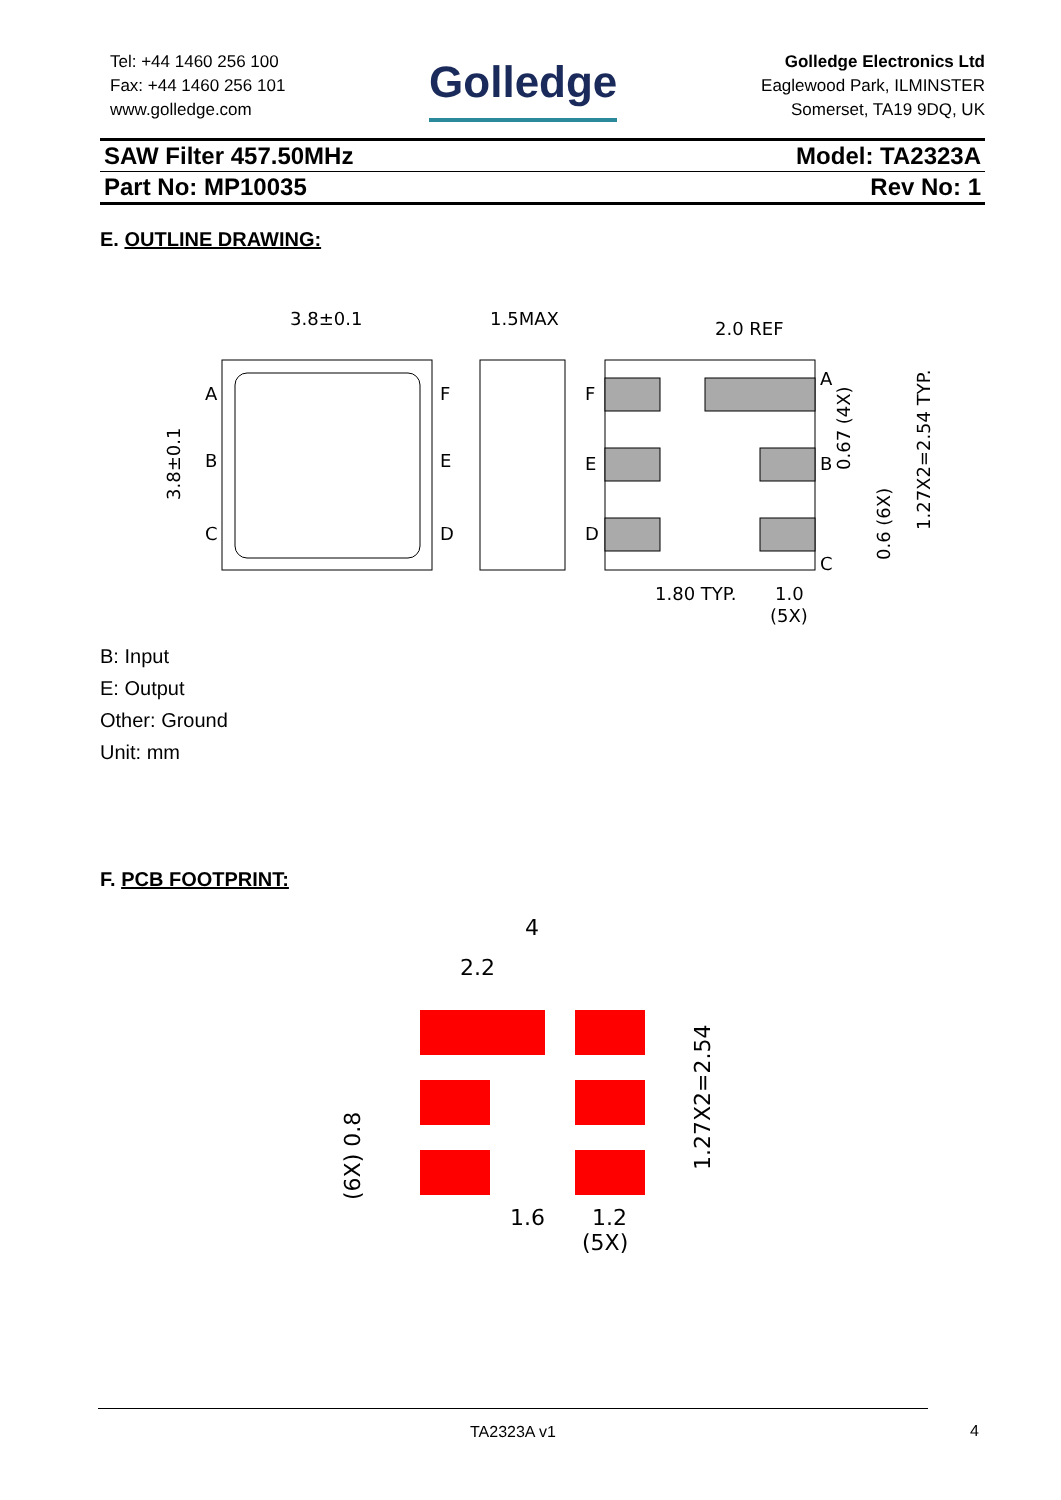Tel: +44 1460 256 100
Fax: +44 1460 256 101
www.golledge.com
Golledge
Golledge Electronics Ltd
Eaglewood Park, ILMINSTER
Somerset, TA19 9DQ, UK
SAW Filter 457.50MHz Model: TA2323A
Part No: MP10035 Rev No: 1
E. OUTLINE DRAWING:
3.8±0.1
1.5MAX
2.0 REF
1.80 TYP.
1.0
(5X)
A
B
C
F
E
D
A
B
C
F
E
D
3.8±0.1
0.67 (4X)
0.6 (6X)
1.27X2=2.54 TYP.
B: Input
E: Output
Other: Ground
Unit: mm
F. PCB FOOTPRINT:
4
2.2
1.6
1.2
(5X)
1.27X2=2.54
(6X) 0.8
TA2323A v1
4